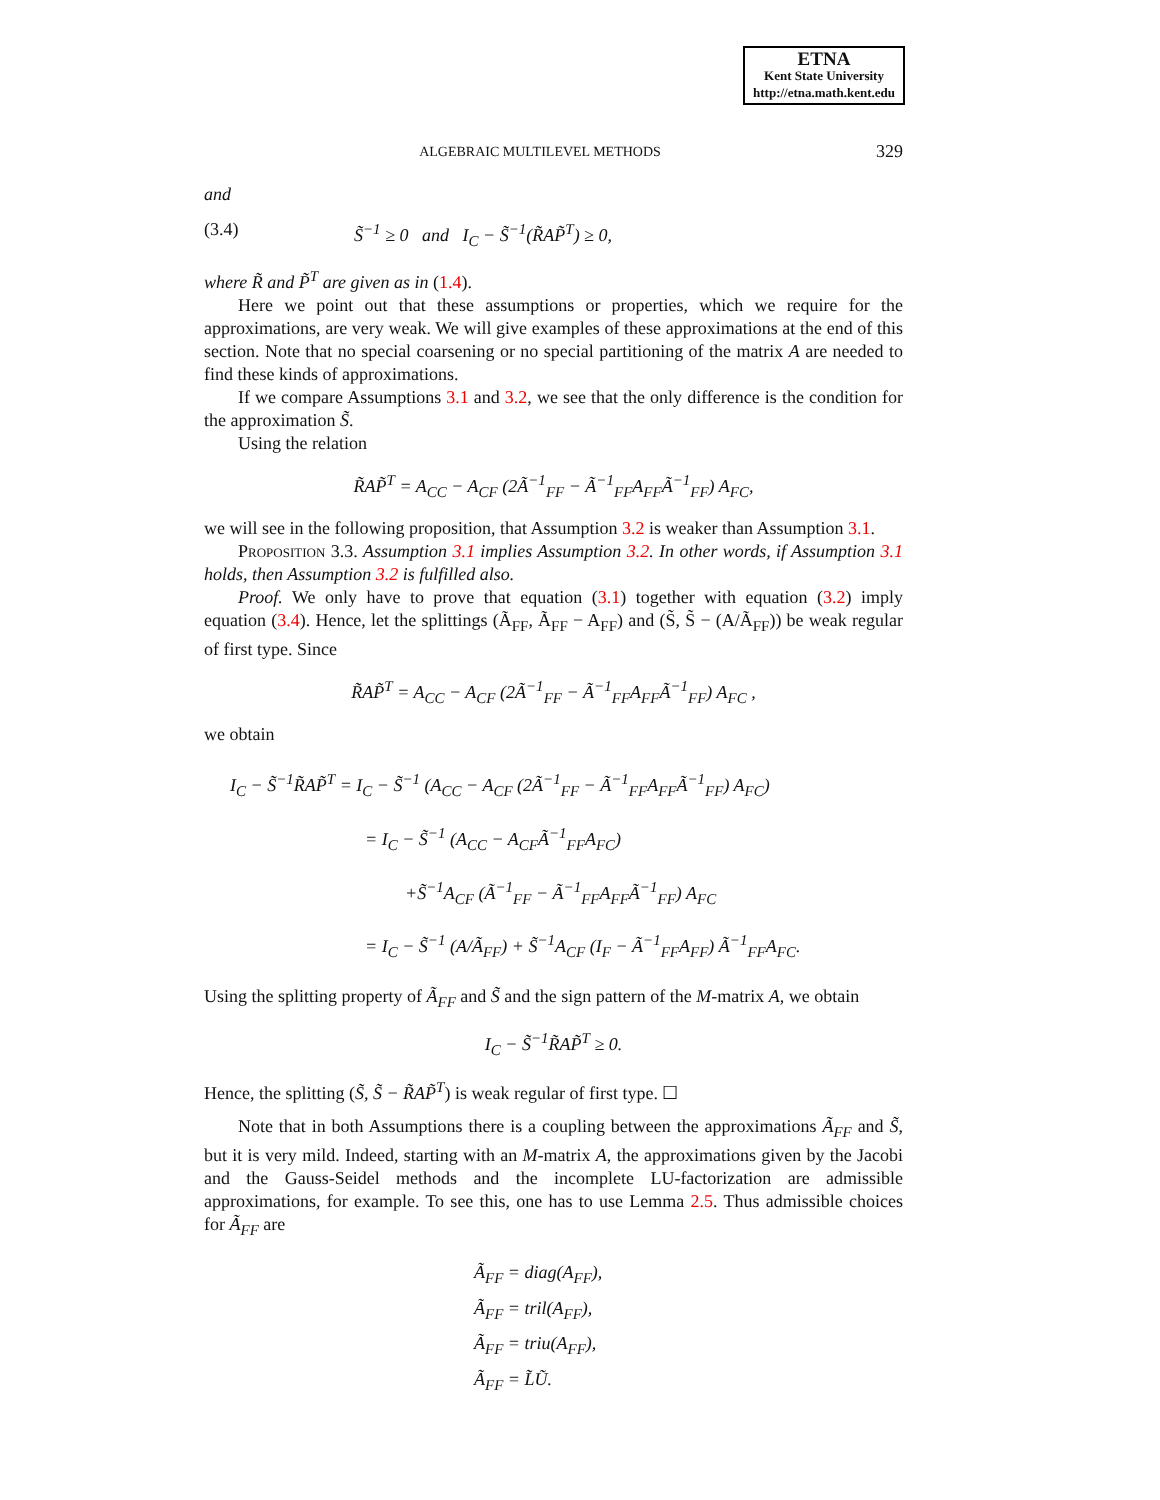ETNA
Kent State University
http://etna.math.kent.edu
ALGEBRAIC MULTILEVEL METHODS 329
and
(3.4) S̃<sup>−1</sup> ≥ 0 and I<sub>C</sub> − S̃<sup>−1</sup>(R̃AP̃<sup>T</sup>) ≥ 0,
where R̃ and P̃<sup>T</sup> are given as in (1.4).
Here we point out that these assumptions or properties, which we require for the approximations, are very weak. We will give examples of these approximations at the end of this section. Note that no special coarsening or no special partitioning of the matrix A are needed to find these kinds of approximations.
If we compare Assumptions 3.1 and 3.2, we see that the only difference is the condition for the approximation S̃.
Using the relation
R̃AP̃<sup>T</sup> = A<sub>CC</sub> − A<sub>CF</sub> (2Ã<sup>−1</sup><sub>FF</sub> − Ã<sup>−1</sup><sub>FF</sub>A<sub>FF</sub>Ã<sup>−1</sup><sub>FF</sub>) A<sub>FC</sub>,
we will see in the following proposition, that Assumption 3.2 is weaker than Assumption 3.1.
Proposition 3.3. Assumption 3.1 implies Assumption 3.2. In other words, if Assumption 3.1 holds, then Assumption 3.2 is fulfilled also.
Proof. We only have to prove that equation (3.1) together with equation (3.2) imply equation (3.4). Hence, let the splittings (Ã<sub>FF</sub>, Ã<sub>FF</sub> − A<sub>FF</sub>) and (S̃, S̃ − (A/Ã<sub>FF</sub>)) be weak regular of first type. Since
R̃AP̃<sup>T</sup> = A<sub>CC</sub> − A<sub>CF</sub> (2Ã<sup>−1</sup><sub>FF</sub> − Ã<sup>−1</sup><sub>FF</sub>A<sub>FF</sub>Ã<sup>−1</sup><sub>FF</sub>) A<sub>FC</sub> ,
we obtain
I<sub>C</sub> − S̃<sup>−1</sup>R̃AP̃<sup>T</sup> = I<sub>C</sub> − S̃<sup>−1</sup> (A<sub>CC</sub> − A<sub>CF</sub> (2Ã<sup>−1</sup><sub>FF</sub> − Ã<sup>−1</sup><sub>FF</sub>A<sub>FF</sub>Ã<sup>−1</sup><sub>FF</sub>) A<sub>FC</sub>)
= I<sub>C</sub> − S̃<sup>−1</sup> (A<sub>CC</sub> − A<sub>CF</sub>Ã<sup>−1</sup><sub>FF</sub>A<sub>FC</sub>)
+S̃<sup>−1</sup>A<sub>CF</sub> (Ã<sup>−1</sup><sub>FF</sub> − Ã<sup>−1</sup><sub>FF</sub>A<sub>FF</sub>Ã<sup>−1</sup><sub>FF</sub>) A<sub>FC</sub>
= I<sub>C</sub> − S̃<sup>−1</sup> (A/Ã<sub>FF</sub>) + S̃<sup>−1</sup>A<sub>CF</sub> (I<sub>F</sub> − Ã<sup>−1</sup><sub>FF</sub>A<sub>FF</sub>) Ã<sup>−1</sup><sub>FF</sub>A<sub>FC</sub>.
Using the splitting property of Ã<sub>FF</sub> and S̃ and the sign pattern of the M-matrix A, we obtain
I<sub>C</sub> − S̃<sup>−1</sup>R̃AP̃<sup>T</sup> ≥ 0.
Hence, the splitting (S̃, S̃ − R̃AP̃<sup>T</sup>) is weak regular of first type. ☐
Note that in both Assumptions there is a coupling between the approximations Ã<sub>FF</sub> and S̃, but it is very mild. Indeed, starting with an M-matrix A, the approximations given by the Jacobi and the Gauss-Seidel methods and the incomplete LU-factorization are admissible approximations, for example. To see this, one has to use Lemma 2.5. Thus admissible choices for Ã<sub>FF</sub> are
Ã<sub>FF</sub> = diag(A<sub>FF</sub>),
Ã<sub>FF</sub> = tril(A<sub>FF</sub>),
Ã<sub>FF</sub> = triu(A<sub>FF</sub>),
Ã<sub>FF</sub> = L̃Ũ.